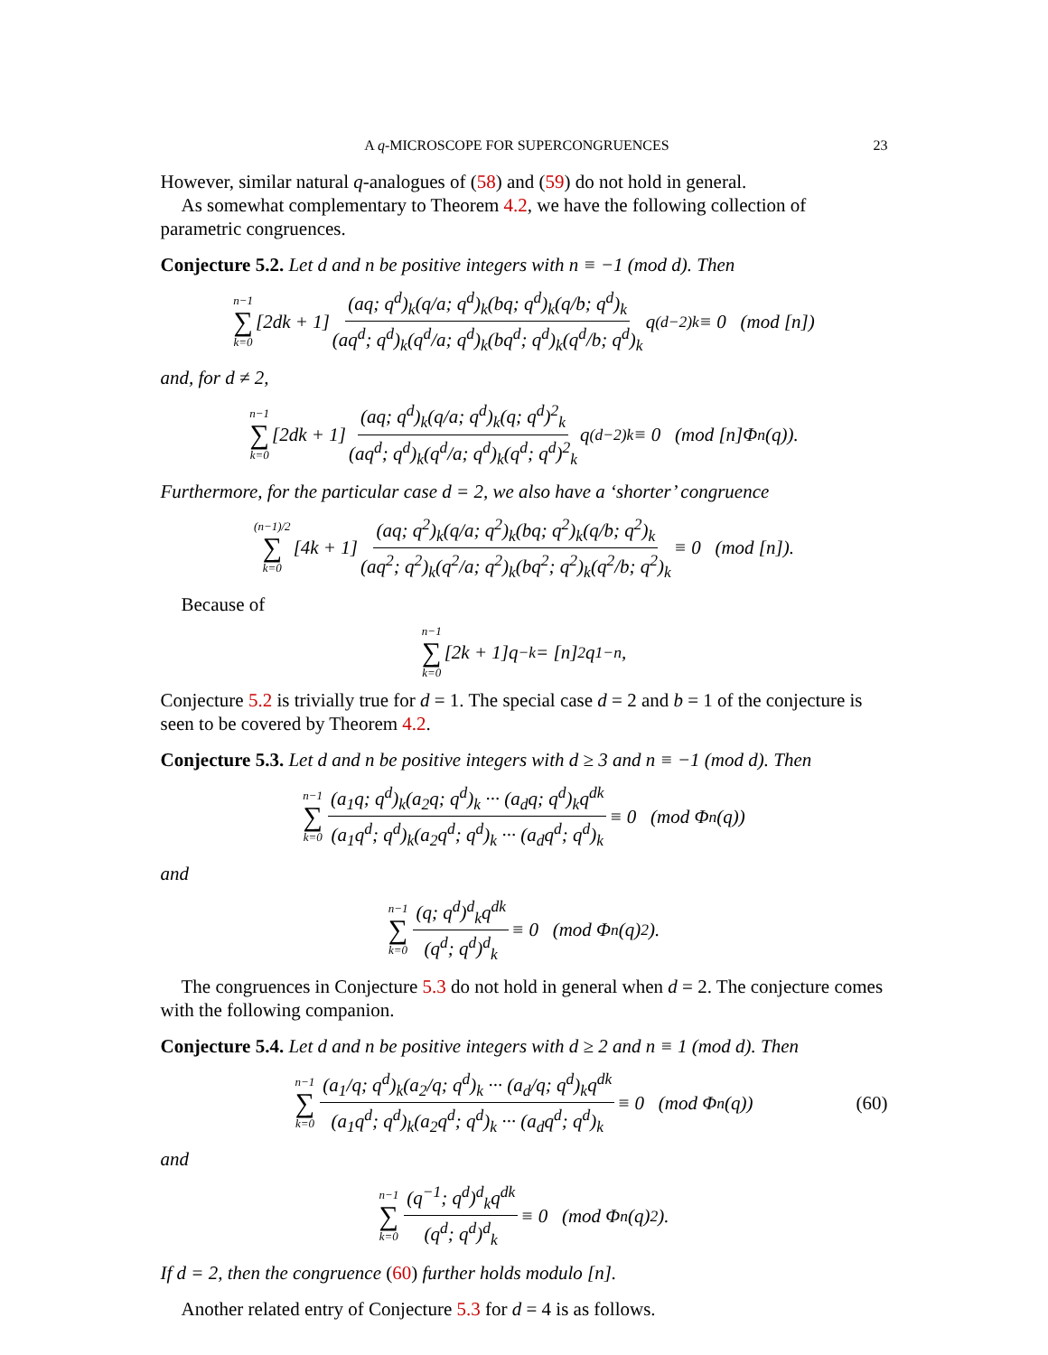A q-MICROSCOPE FOR SUPERCONGRUENCES 23
However, similar natural q-analogues of (58) and (59) do not hold in general.
As somewhat complementary to Theorem 4.2, we have the following collection of parametric congruences.
Conjecture 5.2. Let d and n be positive integers with n ≡ −1 (mod d). Then
n−1 ∑ k=0 [2dk + 1] (aq; q<sup>d</sup>)<sub>k</sub>(q/a; q<sup>d</sup>)<sub>k</sub>(bq; q<sup>d</sup>)<sub>k</sub>(q/b; q<sup>d</sup>)<sub>k</sub> (aq<sup>d</sup>; q<sup>d</sup>)<sub>k</sub>(q<sup>d</sup>/a; q<sup>d</sup>)<sub>k</sub>(bq<sup>d</sup>; q<sup>d</sup>)<sub>k</sub>(q<sup>d</sup>/b; q<sup>d</sup>)<sub>k</sub> q<sup>(d−2)k</sup> ≡ 0 (mod [n])
and, for d ≠ 2,
n−1 ∑ k=0 [2dk + 1] (aq; q<sup>d</sup>)<sub>k</sub>(q/a; q<sup>d</sup>)<sub>k</sub>(q; q<sup>d</sup>)<sup>2</sup><sub>k</sub> (aq<sup>d</sup>; q<sup>d</sup>)<sub>k</sub>(q<sup>d</sup>/a; q<sup>d</sup>)<sub>k</sub>(q<sup>d</sup>; q<sup>d</sup>)<sup>2</sup><sub>k</sub> q<sup>(d−2)k</sup> ≡ 0 (mod [n]Φ<sub>n</sub>(q)).
Furthermore, for the particular case d = 2, we also have a ‘shorter’ congruence
(n−1)/2 ∑ k=0 [4k + 1] (aq; q<sup>2</sup>)<sub>k</sub>(q/a; q<sup>2</sup>)<sub>k</sub>(bq; q<sup>2</sup>)<sub>k</sub>(q/b; q<sup>2</sup>)<sub>k</sub> (aq<sup>2</sup>; q<sup>2</sup>)<sub>k</sub>(q<sup>2</sup>/a; q<sup>2</sup>)<sub>k</sub>(bq<sup>2</sup>; q<sup>2</sup>)<sub>k</sub>(q<sup>2</sup>/b; q<sup>2</sup>)<sub>k</sub> ≡ 0 (mod [n]).
Because of
n−1 ∑ k=0 [2k + 1]q<sup>−k</sup> = [n]<sup>2</sup>q<sup>1−n</sup>,
Conjecture 5.2 is trivially true for d = 1. The special case d = 2 and b = 1 of the conjecture is seen to be covered by Theorem 4.2.
Conjecture 5.3. Let d and n be positive integers with d ≥ 3 and n ≡ −1 (mod d). Then
n−1 ∑ k=0 (a<sub>1</sub>q; q<sup>d</sup>)<sub>k</sub>(a<sub>2</sub>q; q<sup>d</sup>)<sub>k</sub> ··· (a<sub>d</sub>q; q<sup>d</sup>)<sub>k</sub>q<sup>dk</sup> (a<sub>1</sub>q<sup>d</sup>; q<sup>d</sup>)<sub>k</sub>(a<sub>2</sub>q<sup>d</sup>; q<sup>d</sup>)<sub>k</sub> ··· (a<sub>d</sub>q<sup>d</sup>; q<sup>d</sup>)<sub>k</sub> ≡ 0 (mod Φ<sub>n</sub>(q))
and
n−1 ∑ k=0 (q; q<sup>d</sup>)<sup>d</sup><sub>k</sub>q<sup>dk</sup> (q<sup>d</sup>; q<sup>d</sup>)<sup>d</sup><sub>k</sub> ≡ 0 (mod Φ<sub>n</sub>(q)<sup>2</sup>).
The congruences in Conjecture 5.3 do not hold in general when d = 2. The conjecture comes with the following companion.
Conjecture 5.4. Let d and n be positive integers with d ≥ 2 and n ≡ 1 (mod d). Then
n−1 ∑ k=0 (a<sub>1</sub>/q; q<sup>d</sup>)<sub>k</sub>(a<sub>2</sub>/q; q<sup>d</sup>)<sub>k</sub> ··· (a<sub>d</sub>/q; q<sup>d</sup>)<sub>k</sub>q<sup>dk</sup> (a<sub>1</sub>q<sup>d</sup>; q<sup>d</sup>)<sub>k</sub>(a<sub>2</sub>q<sup>d</sup>; q<sup>d</sup>)<sub>k</sub> ··· (a<sub>d</sub>q<sup>d</sup>; q<sup>d</sup>)<sub>k</sub> ≡ 0 (mod Φ<sub>n</sub>(q)) (60)
and
n−1 ∑ k=0 (q<sup>−1</sup>; q<sup>d</sup>)<sup>d</sup><sub>k</sub>q<sup>dk</sup> (q<sup>d</sup>; q<sup>d</sup>)<sup>d</sup><sub>k</sub> ≡ 0 (mod Φ<sub>n</sub>(q)<sup>2</sup>).
If d = 2, then the congruence (60) further holds modulo [n].
Another related entry of Conjecture 5.3 for d = 4 is as follows.